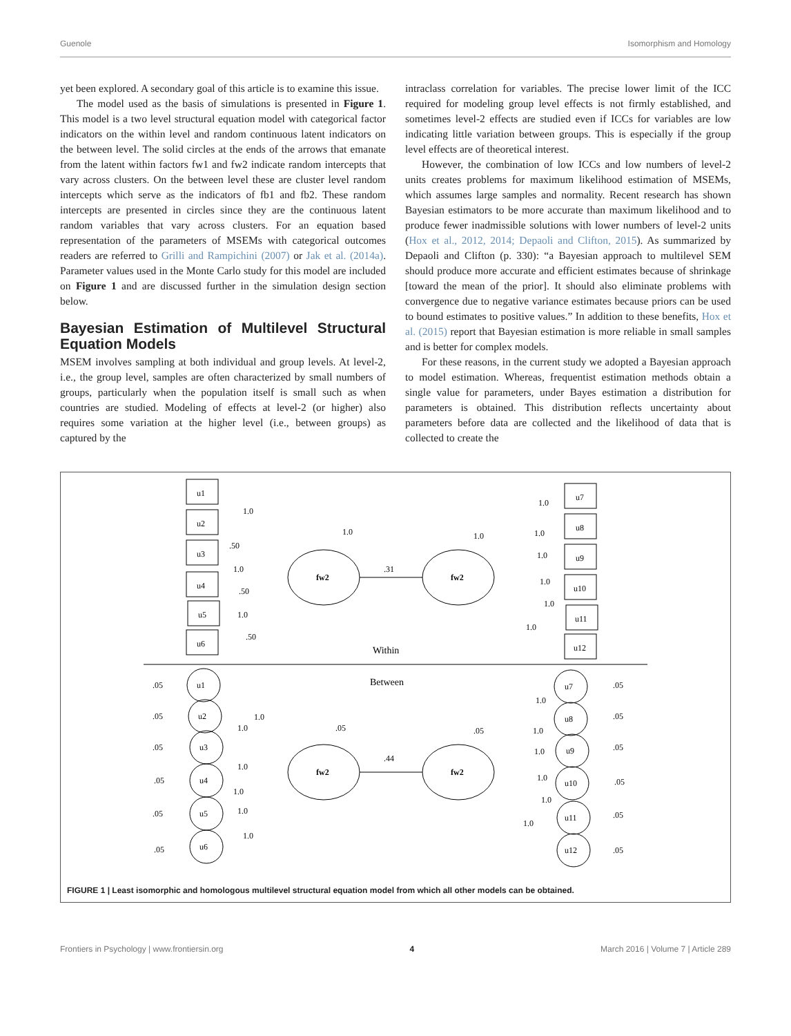Guenole Isomorphism and Homology
yet been explored. A secondary goal of this article is to examine this issue.
The model used as the basis of simulations is presented in Figure 1. This model is a two level structural equation model with categorical factor indicators on the within level and random continuous latent indicators on the between level. The solid circles at the ends of the arrows that emanate from the latent within factors fw1 and fw2 indicate random intercepts that vary across clusters. On the between level these are cluster level random intercepts which serve as the indicators of fb1 and fb2. These random intercepts are presented in circles since they are the continuous latent random variables that vary across clusters. For an equation based representation of the parameters of MSEMs with categorical outcomes readers are referred to Grilli and Rampichini (2007) or Jak et al. (2014a). Parameter values used in the Monte Carlo study for this model are included on Figure 1 and are discussed further in the simulation design section below.
Bayesian Estimation of Multilevel Structural Equation Models
MSEM involves sampling at both individual and group levels. At level-2, i.e., the group level, samples are often characterized by small numbers of groups, particularly when the population itself is small such as when countries are studied. Modeling of effects at level-2 (or higher) also requires some variation at the higher level (i.e., between groups) as captured by the
intraclass correlation for variables. The precise lower limit of the ICC required for modeling group level effects is not firmly established, and sometimes level-2 effects are studied even if ICCs for variables are low indicating little variation between groups. This is especially if the group level effects are of theoretical interest.
However, the combination of low ICCs and low numbers of level-2 units creates problems for maximum likelihood estimation of MSEMs, which assumes large samples and normality. Recent research has shown Bayesian estimators to be more accurate than maximum likelihood and to produce fewer inadmissible solutions with lower numbers of level-2 units (Hox et al., 2012, 2014; Depaoli and Clifton, 2015). As summarized by Depaoli and Clifton (p. 330): “a Bayesian approach to multilevel SEM should produce more accurate and efficient estimates because of shrinkage [toward the mean of the prior]. It should also eliminate problems with convergence due to negative variance estimates because priors can be used to bound estimates to positive values.” In addition to these benefits, Hox et al. (2015) report that Bayesian estimation is more reliable in small samples and is better for complex models.
For these reasons, in the current study we adopted a Bayesian approach to model estimation. Whereas, frequentist estimation methods obtain a single value for parameters, under Bayes estimation a distribution for parameters is obtained. This distribution reflects uncertainty about parameters before data are collected and the likelihood of data that is collected to create the
u1
u2
u3
u4
u5
u6
u7
u8
u9
u10
u11
u12
fw2
fw2
1.0
1.0
1.0
.31
.50
1.0
.50
1.0
.50
1.0
1.0
1.0
1.0
1.0
1.0
Within
Between
u1
u2
u3
u4
u5
u6
u7
u8
u9
u10
u11
u12
fw2
fw2
.05
.05
.05
.05
.05
.05
.05
.05
.05
.05
.05
.05
.05
.05
.44
1.0
1.0
1.0
1.0
1.0
1.0
1.0
1.0
1.0
1.0
1.0
1.0
FIGURE 1 | Least isomorphic and homologous multilevel structural equation model from which all other models can be obtained.
Frontiers in Psychology | www.frontiersin.org 4 March 2016 | Volume 7 | Article 289